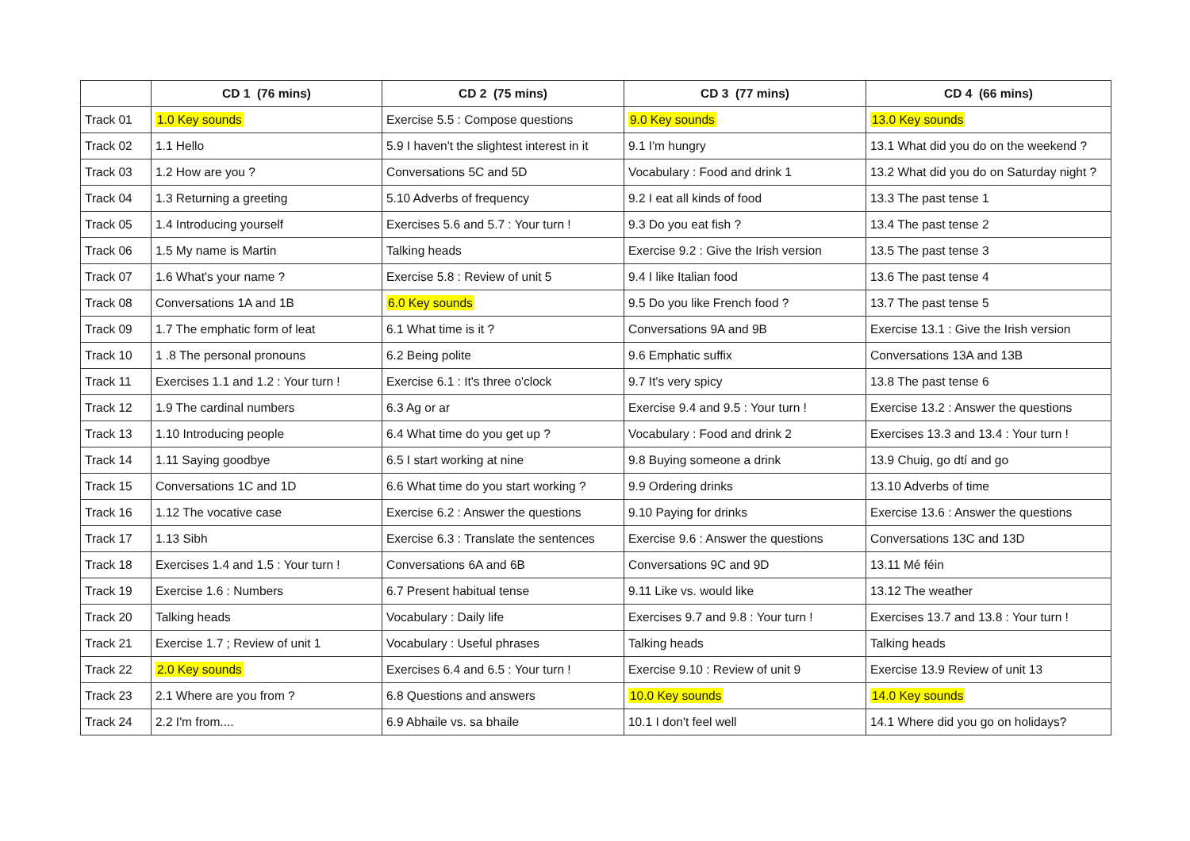| | CD 1 (76 mins) | CD 2 (75 mins) | CD 3 (77 mins) | CD 4 (66 mins) |
| --- | --- | --- | --- | --- |
| Track 01 | 1.0 Key sounds | Exercise 5.5 : Compose questions | 9.0 Key sounds | 13.0 Key sounds |
| Track 02 | 1.1 Hello | 5.9 I haven't the slightest interest in it | 9.1 I'm hungry | 13.1 What did you do on the weekend ? |
| Track 03 | 1.2 How are you ? | Conversations 5C and 5D | Vocabulary : Food and drink 1 | 13.2 What did you do on Saturday night ? |
| Track 04 | 1.3 Returning a greeting | 5.10 Adverbs of frequency | 9.2 I eat all kinds of food | 13.3 The past tense 1 |
| Track 05 | 1.4 Introducing yourself | Exercises 5.6 and 5.7 : Your turn ! | 9.3 Do you eat fish ? | 13.4 The past tense 2 |
| Track 06 | 1.5 My name is Martin | Talking heads | Exercise 9.2 : Give the Irish version | 13.5 The past tense 3 |
| Track 07 | 1.6 What's your name ? | Exercise 5.8 : Review of unit 5 | 9.4 I like Italian food | 13.6 The past tense 4 |
| Track 08 | Conversations 1A and 1B | 6.0 Key sounds | 9.5 Do you like French food ? | 13.7 The past tense 5 |
| Track 09 | 1.7 The emphatic form of leat | 6.1 What time is it ? | Conversations 9A and 9B | Exercise 13.1 : Give the Irish version |
| Track 10 | 1 .8 The personal pronouns | 6.2 Being polite | 9.6 Emphatic suffix | Conversations 13A and 13B |
| Track 11 | Exercises 1.1 and 1.2 : Your turn ! | Exercise 6.1 : It's three o'clock | 9.7 It's very spicy | 13.8 The past tense 6 |
| Track 12 | 1.9 The cardinal numbers | 6.3 Ag or ar | Exercise 9.4 and 9.5 : Your turn ! | Exercise 13.2 : Answer the questions |
| Track 13 | 1.10 Introducing people | 6.4 What time do you get up ? | Vocabulary : Food and drink 2 | Exercises 13.3 and 13.4 : Your turn ! |
| Track 14 | 1.11 Saying goodbye | 6.5 I start working at nine | 9.8 Buying someone a drink | 13.9 Chuig, go dtí and go |
| Track 15 | Conversations 1C and 1D | 6.6 What time do you start working ? | 9.9 Ordering drinks | 13.10 Adverbs of time |
| Track 16 | 1.12 The vocative case | Exercise 6.2 : Answer the questions | 9.10 Paying for drinks | Exercise 13.6 : Answer the questions |
| Track 17 | 1.13 Sibh | Exercise 6.3 : Translate the sentences | Exercise 9.6 : Answer the questions | Conversations 13C and 13D |
| Track 18 | Exercises 1.4 and 1.5 : Your turn ! | Conversations 6A and 6B | Conversations 9C and 9D | 13.11 Mé féin |
| Track 19 | Exercise 1.6 : Numbers | 6.7 Present habitual tense | 9.11 Like vs. would like | 13.12 The weather |
| Track 20 | Talking heads | Vocabulary : Daily life | Exercises 9.7 and 9.8 : Your turn ! | Exercises 13.7 and 13.8 : Your turn ! |
| Track 21 | Exercise 1.7 ; Review of unit 1 | Vocabulary : Useful phrases | Talking heads | Talking heads |
| Track 22 | 2.0 Key sounds | Exercises 6.4 and 6.5 : Your turn ! | Exercise 9.10 : Review of unit 9 | Exercise 13.9 Review of unit 13 |
| Track 23 | 2.1 Where are you from ? | 6.8 Questions and answers | 10.0 Key sounds | 14.0 Key sounds |
| Track 24 | 2.2 I'm from.... | 6.9 Abhaile vs. sa bhaile | 10.1 I don't feel well | 14.1 Where did you go on holidays? |